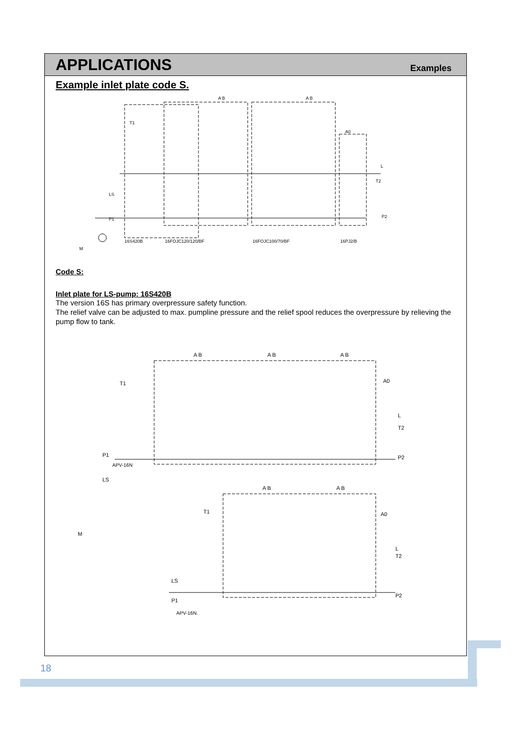APPLICATIONS
Examples
Example inlet plate code S.
T1
A B
A B
A0
L
T2
LS
P1
P2
16S420B
16FOJC120/120/BF
16FOJC100/70/BF
16PJ2/B
M
Code S:
Inlet plate for LS-pump: 16S420B
The version 16S has primary overpressure safety function.
The relief valve can be adjusted to max. pumpline pressure and the relief spool reduces the overpressure by relieving the pump flow to tank.
T1
A B
A B
A B
A0
L
T2
LS
P1
P2
APV-16N
M
T1
A B
A B
A0
L
T2
LS
P1
P2
APV-16N.
18